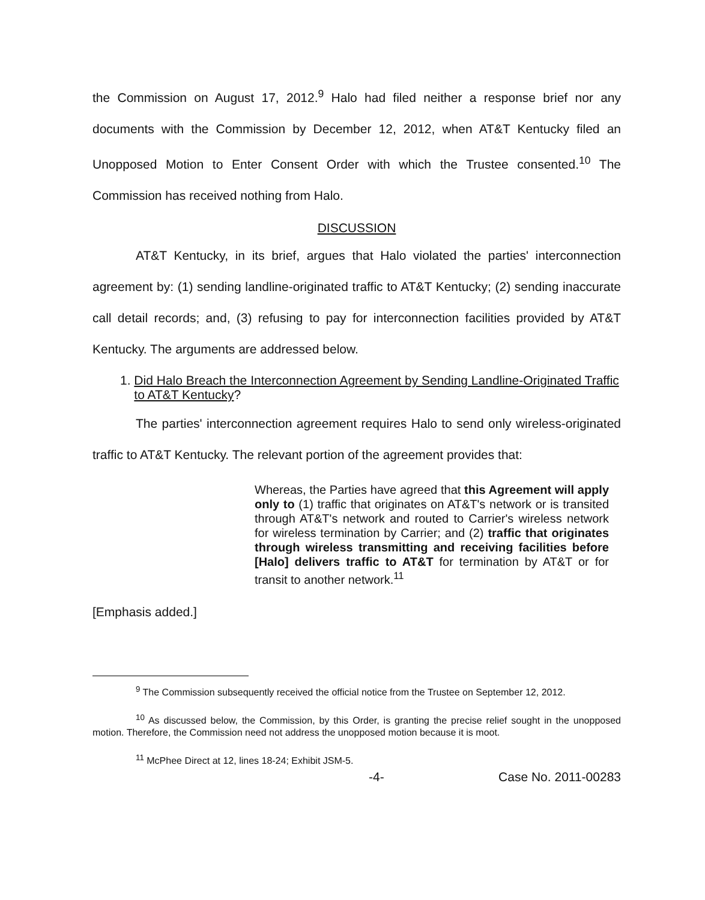the Commission on August 17, 2012.<sup>9</sup> Halo had filed neither a response brief nor any documents with the Commission by December 12, 2012, when AT&T Kentucky filed an Unopposed Motion to Enter Consent Order with which the Trustee consented.<sup>10</sup> The Commission has received nothing from Halo.
DISCUSSION
AT&T Kentucky, in its brief, argues that Halo violated the parties' interconnection agreement by: (1) sending landline-originated traffic to AT&T Kentucky; (2) sending inaccurate call detail records; and, (3) refusing to pay for interconnection facilities provided by AT&T Kentucky. The arguments are addressed below.
1. Did Halo Breach the Interconnection Agreement by Sending Landline-Originated Traffic to AT&T Kentucky?
The parties' interconnection agreement requires Halo to send only wireless-originated traffic to AT&T Kentucky. The relevant portion of the agreement provides that:
Whereas, the Parties have agreed that this Agreement will apply only to (1) traffic that originates on AT&T's network or is transited through AT&T's network and routed to Carrier's wireless network for wireless termination by Carrier; and (2) traffic that originates through wireless transmitting and receiving facilities before [Halo] delivers traffic to AT&T for termination by AT&T or for transit to another network.<sup>11</sup>
[Emphasis added.]
<sup>9</sup> The Commission subsequently received the official notice from the Trustee on September 12, 2012.
<sup>10</sup> As discussed below, the Commission, by this Order, is granting the precise relief sought in the unopposed motion. Therefore, the Commission need not address the unopposed motion because it is moot.
<sup>11</sup> McPhee Direct at 12, lines 18-24; Exhibit JSM-5.
-4- Case No. 2011-00283